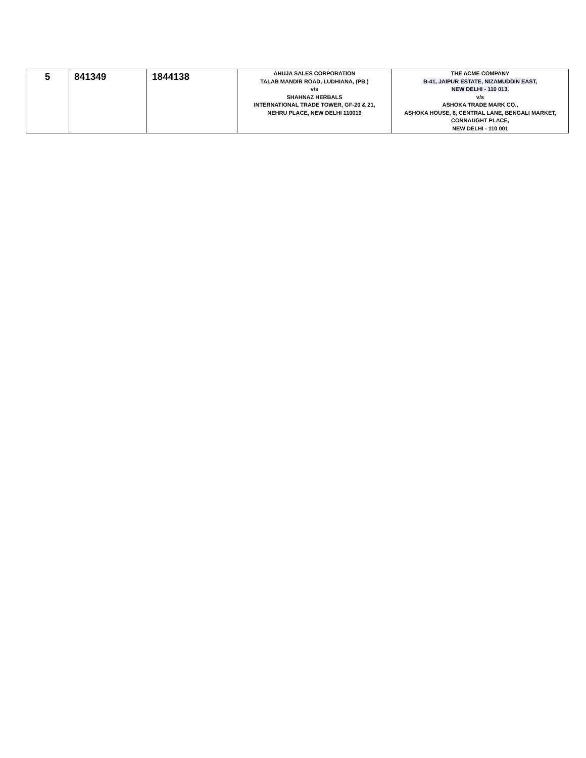| 5 | 841349 | 1844138 | AHUJA SALES CORPORATION TALAB MANDIR ROAD, LUDHIANA, (PB.) v/s SHAHNAZ HERBALS INTERNATIONAL TRADE TOWER, GF-20 & 21, NEHRU PLACE, NEW DELHI 110019 | THE ACME COMPANY B-41, JAIPUR ESTATE, NIZAMUDDIN EAST, NEW DELHI - 110 013. v/s ASHOKA TRADE MARK CO., ASHOKA HOUSE, 8, CENTRAL LANE, BENGALI MARKET, CONNAUGHT PLACE, NEW DELHI - 110 001 |